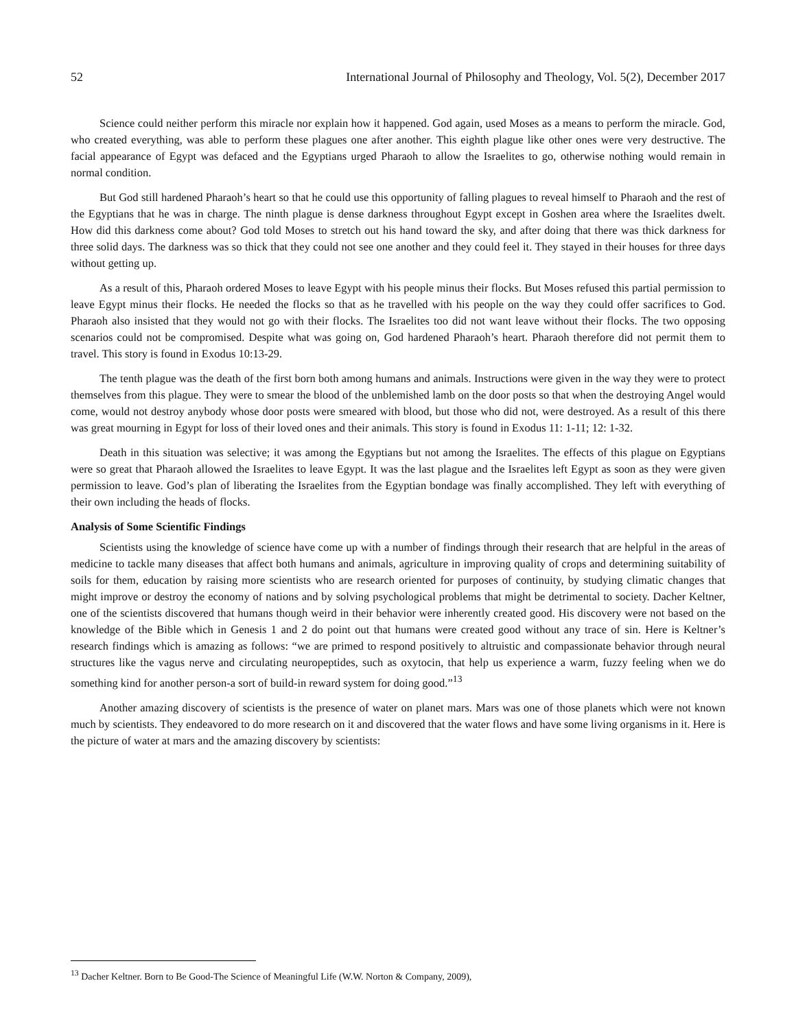52 International Journal of Philosophy and Theology, Vol. 5(2), December 2017
Science could neither perform this miracle nor explain how it happened. God again, used Moses as a means to perform the miracle. God, who created everything, was able to perform these plagues one after another. This eighth plague like other ones were very destructive. The facial appearance of Egypt was defaced and the Egyptians urged Pharaoh to allow the Israelites to go, otherwise nothing would remain in normal condition.
But God still hardened Pharaoh’s heart so that he could use this opportunity of falling plagues to reveal himself to Pharaoh and the rest of the Egyptians that he was in charge. The ninth plague is dense darkness throughout Egypt except in Goshen area where the Israelites dwelt. How did this darkness come about? God told Moses to stretch out his hand toward the sky, and after doing that there was thick darkness for three solid days. The darkness was so thick that they could not see one another and they could feel it. They stayed in their houses for three days without getting up.
As a result of this, Pharaoh ordered Moses to leave Egypt with his people minus their flocks. But Moses refused this partial permission to leave Egypt minus their flocks. He needed the flocks so that as he travelled with his people on the way they could offer sacrifices to God. Pharaoh also insisted that they would not go with their flocks. The Israelites too did not want leave without their flocks. The two opposing scenarios could not be compromised. Despite what was going on, God hardened Pharaoh’s heart. Pharaoh therefore did not permit them to travel. This story is found in Exodus 10:13-29.
The tenth plague was the death of the first born both among humans and animals. Instructions were given in the way they were to protect themselves from this plague. They were to smear the blood of the unblemished lamb on the door posts so that when the destroying Angel would come, would not destroy anybody whose door posts were smeared with blood, but those who did not, were destroyed. As a result of this there was great mourning in Egypt for loss of their loved ones and their animals. This story is found in Exodus 11: 1-11; 12: 1-32.
Death in this situation was selective; it was among the Egyptians but not among the Israelites. The effects of this plague on Egyptians were so great that Pharaoh allowed the Israelites to leave Egypt. It was the last plague and the Israelites left Egypt as soon as they were given permission to leave. God’s plan of liberating the Israelites from the Egyptian bondage was finally accomplished. They left with everything of their own including the heads of flocks.
Analysis of Some Scientific Findings
Scientists using the knowledge of science have come up with a number of findings through their research that are helpful in the areas of medicine to tackle many diseases that affect both humans and animals, agriculture in improving quality of crops and determining suitability of soils for them, education by raising more scientists who are research oriented for purposes of continuity, by studying climatic changes that might improve or destroy the economy of nations and by solving psychological problems that might be detrimental to society. Dacher Keltner, one of the scientists discovered that humans though weird in their behavior were inherently created good. His discovery were not based on the knowledge of the Bible which in Genesis 1 and 2 do point out that humans were created good without any trace of sin. Here is Keltner’s research findings which is amazing as follows: “we are primed to respond positively to altruistic and compassionate behavior through neural structures like the vagus nerve and circulating neuropeptides, such as oxytocin, that help us experience a warm, fuzzy feeling when we do something kind for another person-a sort of build-in reward system for doing good.”<sup>13</sup>
Another amazing discovery of scientists is the presence of water on planet mars. Mars was one of those planets which were not known much by scientists. They endeavored to do more research on it and discovered that the water flows and have some living organisms in it. Here is the picture of water at mars and the amazing discovery by scientists:
<sup>13</sup> Dacher Keltner. Born to Be Good-The Science of Meaningful Life (W.W. Norton & Company, 2009),